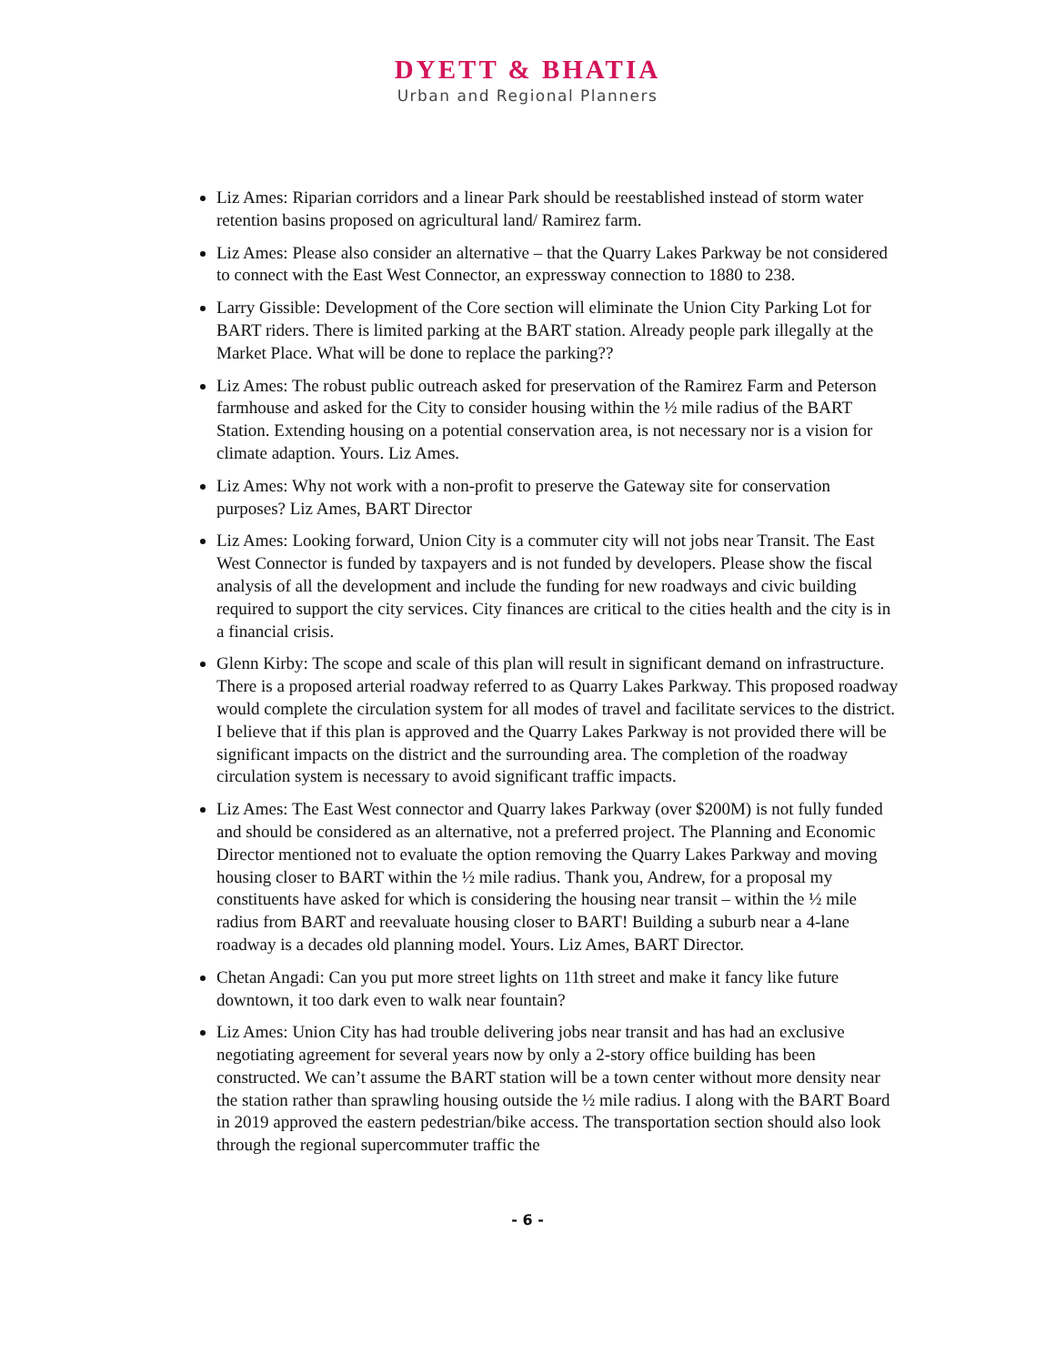DYETT & BHATIA
Urban and Regional Planners
Liz Ames: Riparian corridors and a linear Park should be reestablished instead of storm water retention basins proposed on agricultural land/ Ramirez farm.
Liz Ames: Please also consider an alternative – that the Quarry Lakes Parkway be not considered to connect with the East West Connector, an expressway connection to 1880 to 238.
Larry Gissible: Development of the Core section will eliminate the Union City Parking Lot for BART riders. There is limited parking at the BART station. Already people park illegally at the Market Place. What will be done to replace the parking??
Liz Ames: The robust public outreach asked for preservation of the Ramirez Farm and Peterson farmhouse and asked for the City to consider housing within the ½ mile radius of the BART Station. Extending housing on a potential conservation area, is not necessary nor is a vision for climate adaption. Yours. Liz Ames.
Liz Ames: Why not work with a non-profit to preserve the Gateway site for conservation purposes? Liz Ames, BART Director
Liz Ames: Looking forward, Union City is a commuter city will not jobs near Transit. The East West Connector is funded by taxpayers and is not funded by developers. Please show the fiscal analysis of all the development and include the funding for new roadways and civic building required to support the city services. City finances are critical to the cities health and the city is in a financial crisis.
Glenn Kirby: The scope and scale of this plan will result in significant demand on infrastructure. There is a proposed arterial roadway referred to as Quarry Lakes Parkway. This proposed roadway would complete the circulation system for all modes of travel and facilitate services to the district. I believe that if this plan is approved and the Quarry Lakes Parkway is not provided there will be significant impacts on the district and the surrounding area. The completion of the roadway circulation system is necessary to avoid significant traffic impacts.
Liz Ames: The East West connector and Quarry lakes Parkway (over $200M) is not fully funded and should be considered as an alternative, not a preferred project. The Planning and Economic Director mentioned not to evaluate the option removing the Quarry Lakes Parkway and moving housing closer to BART within the ½ mile radius. Thank you, Andrew, for a proposal my constituents have asked for which is considering the housing near transit – within the ½ mile radius from BART and reevaluate housing closer to BART! Building a suburb near a 4-lane roadway is a decades old planning model. Yours. Liz Ames, BART Director.
Chetan Angadi: Can you put more street lights on 11th street and make it fancy like future downtown, it too dark even to walk near fountain?
Liz Ames: Union City has had trouble delivering jobs near transit and has had an exclusive negotiating agreement for several years now by only a 2-story office building has been constructed. We can’t assume the BART station will be a town center without more density near the station rather than sprawling housing outside the ½ mile radius. I along with the BART Board in 2019 approved the eastern pedestrian/bike access. The transportation section should also look through the regional supercommuter traffic the
- 6 -